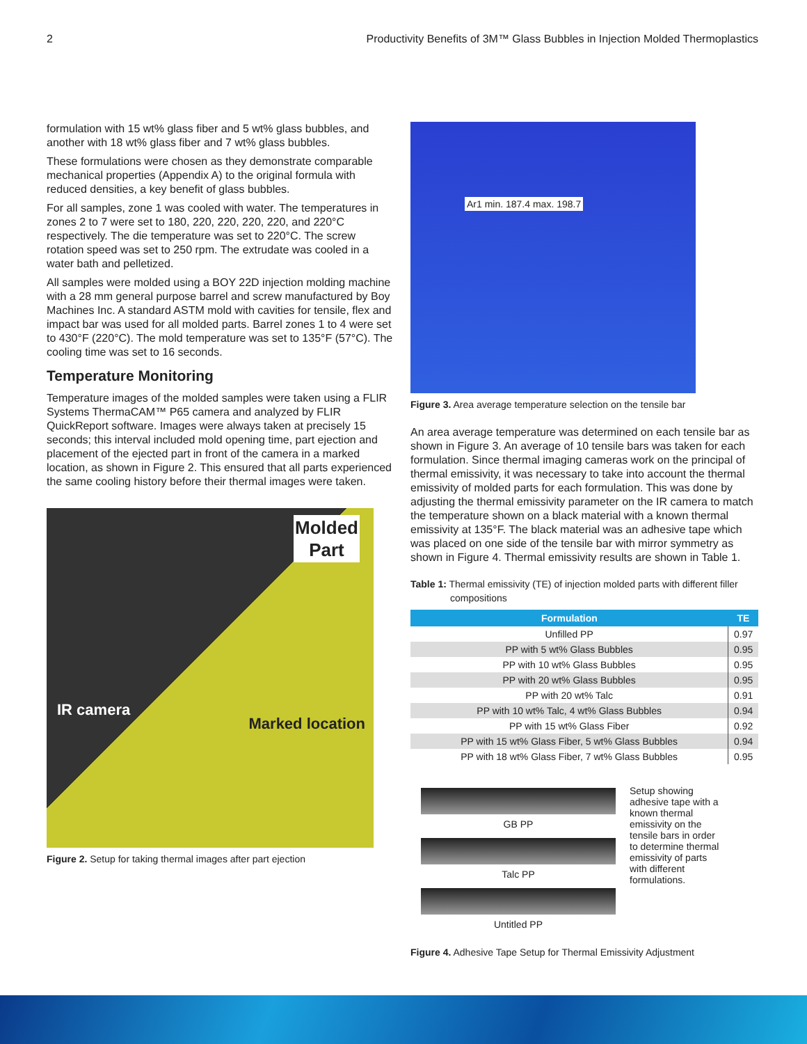2 Productivity Benefits of 3M™ Glass Bubbles in Injection Molded Thermoplastics
formulation with 15 wt% glass fiber and 5 wt% glass bubbles, and another with 18 wt% glass fiber and 7 wt% glass bubbles.
These formulations were chosen as they demonstrate comparable mechanical properties (Appendix A) to the original formula with reduced densities, a key benefit of glass bubbles.
For all samples, zone 1 was cooled with water. The temperatures in zones 2 to 7 were set to 180, 220, 220, 220, 220, and 220°C respectively. The die temperature was set to 220°C. The screw rotation speed was set to 250 rpm. The extrudate was cooled in a water bath and pelletized.
All samples were molded using a BOY 22D injection molding machine with a 28 mm general purpose barrel and screw manufactured by Boy Machines Inc. A standard ASTM mold with cavities for tensile, flex and impact bar was used for all molded parts. Barrel zones 1 to 4 were set to 430°F (220°C). The mold temperature was set to 135°F (57°C). The cooling time was set to 16 seconds.
Temperature Monitoring
Temperature images of the molded samples were taken using a FLIR Systems ThermaCAM™ P65 camera and analyzed by FLIR QuickReport software. Images were always taken at precisely 15 seconds; this interval included mold opening time, part ejection and placement of the ejected part in front of the camera in a marked location, as shown in Figure 2. This ensured that all parts experienced the same cooling history before their thermal images were taken.
Molded
Part
IR camera
Marked location
Figure 2. Setup for taking thermal images after part ejection
Ar1 min. 187.4 max. 198.7
Figure 3. Area average temperature selection on the tensile bar
An area average temperature was determined on each tensile bar as shown in Figure 3. An average of 10 tensile bars was taken for each formulation. Since thermal imaging cameras work on the principal of thermal emissivity, it was necessary to take into account the thermal emissivity of molded parts for each formulation. This was done by adjusting the thermal emissivity parameter on the IR camera to match the temperature shown on a black material with a known thermal emissivity at 135°F. The black material was an adhesive tape which was placed on one side of the tensile bar with mirror symmetry as shown in Figure 4. Thermal emissivity results are shown in Table 1.
Table 1: Thermal emissivity (TE) of injection molded parts with different filler compositions
| Formulation | TE |
| --- | --- |
| Unfilled PP | 0.97 |
| PP with 5 wt% Glass Bubbles | 0.95 |
| PP with 10 wt% Glass Bubbles | 0.95 |
| PP with 20 wt% Glass Bubbles | 0.95 |
| PP with 20 wt% Talc | 0.91 |
| PP with 10 wt% Talc, 4 wt% Glass Bubbles | 0.94 |
| PP with 15 wt% Glass Fiber | 0.92 |
| PP with 15 wt% Glass Fiber, 5 wt% Glass Bubbles | 0.94 |
| PP with 18 wt% Glass Fiber, 7 wt% Glass Bubbles | 0.95 |
GB PP
Talc PP
Untitled PP
Setup showing adhesive tape with a known thermal emissivity on the tensile bars in order to determine thermal emissivity of parts with different formulations.
Figure 4. Adhesive Tape Setup for Thermal Emissivity Adjustment